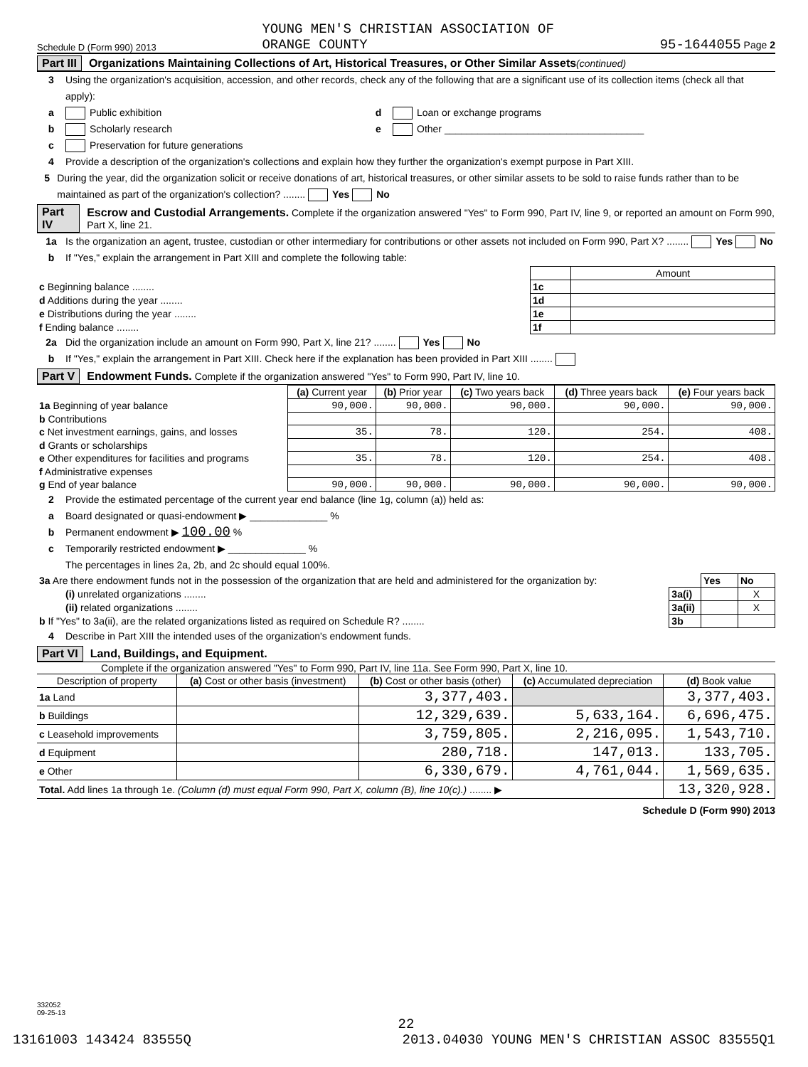Schedule D (Form 990) 2013 YOUNG MEN'S CHRISTIAN ASSOCIATION OF
ORANGE COUNTY 95-1644055 Page 2
Part III Organizations Maintaining Collections of Art, Historical Treasures, or Other Similar Assets (continued)
3 Using the organization's acquisition, accession, and other records, check any of the following that are a significant use of its collection items (check all that apply):
a Public exhibition d Loan or exchange programs
b Scholarly research e Other ____________________________________
c Preservation for future generations
4 Provide a description of the organization's collections and explain how they further the organization's exempt purpose in Part XIII.
5 During the year, did the organization solicit or receive donations of art, historical treasures, or other similar assets to be sold to raise funds rather than to be maintained as part of the organization's collection? ........ Yes No
Part IV Escrow and Custodial Arrangements. Complete if the organization answered "Yes" to Form 990, Part IV, line 9, or reported an amount on Form 990, Part X, line 21.
1a Is the organization an agent, trustee, custodian or other intermediary for contributions or other assets not included on Form 990, Part X? ........ Yes No
b If "Yes," explain the arrangement in Part XIII and complete the following table:
| | | Amount |
| c Beginning balance ........ | 1c | |
| d Additions during the year ........ | 1d | |
| e Distributions during the year ........ | 1e | |
| f Ending balance ........ | 1f | |
2a Did the organization include an amount on Form 990, Part X, line 21? ........ Yes No
b If "Yes," explain the arrangement in Part XIII. Check here if the explanation has been provided in Part XIII ........
Part V Endowment Funds. Complete if the organization answered "Yes" to Form 990, Part IV, line 10.
| | (a) Current year | (b) Prior year | (c) Two years back | (d) Three years back | (e) Four years back |
| --- | --- | --- | --- | --- | --- |
| 1a Beginning of year balance | 90,000. | 90,000. | 90,000. | 90,000. | 90,000. |
| b Contributions | | | | | |
| c Net investment earnings, gains, and losses | 35. | 78. | 120. | 254. | 408. |
| d Grants or scholarships | | | | | |
| e Other expenditures for facilities and programs | 35. | 78. | 120. | 254. | 408. |
| f Administrative expenses | | | | | |
| g End of year balance | 90,000. | 90,000. | 90,000. | 90,000. | 90,000. |
2 Provide the estimated percentage of the current year end balance (line 1g, column (a)) held as:
a Board designated or quasi-endowment ▶ ______________ %
b Permanent endowment ▶ 100.00 %
c Temporarily restricted endowment ▶ ______________ %
The percentages in lines 2a, 2b, and 2c should equal 100%.
| 3a Are there endowment funds not in the possession of the organization that are held and administered for the organization by: | | Yes | No |
| (i) unrelated organizations ........ | 3a(i) | | X |
| (ii) related organizations ........ | 3a(ii) | | X |
| b If "Yes" to 3a(ii), are the related organizations listed as required on Schedule R? ........ | 3b | | |
4 Describe in Part XIII the intended uses of the organization's endowment funds.
Part VI Land, Buildings, and Equipment.
Complete if the organization answered "Yes" to Form 990, Part IV, line 11a. See Form 990, Part X, line 10.
| Description of property | (a) Cost or other basis (investment) | (b) Cost or other basis (other) | (c) Accumulated depreciation | (d) Book value |
| --- | --- | --- | --- | --- |
| 1a Land | | 3,377,403. | | 3,377,403. |
| b Buildings | | 12,329,639. | 5,633,164. | 6,696,475. |
| c Leasehold improvements | | 3,759,805. | 2,216,095. | 1,543,710. |
| d Equipment | | 280,718. | 147,013. | 133,705. |
| e Other | | 6,330,679. | 4,761,044. | 1,569,635. |
| Total. Add lines 1a through 1e. (Column (d) must equal Form 990, Part X, column (B), line 10(c).) ........ ▶ | | | | 13,320,928. |
Schedule D (Form 990) 2013
332052
09-25-13
22
13161003 143424 83555Q 2013.04030 YOUNG MEN'S CHRISTIAN ASSOC 83555Q1